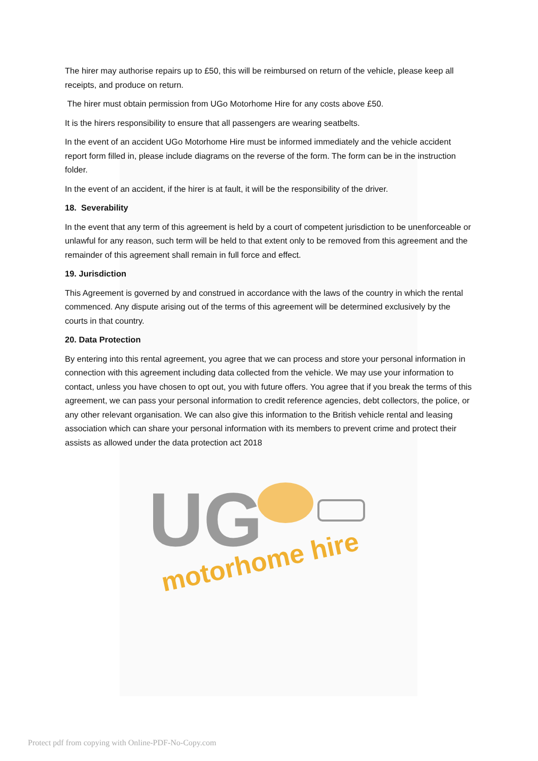The hirer may authorise repairs up to £50, this will be reimbursed on return of the vehicle, please keep all receipts, and produce on return.
The hirer must obtain permission from UGo Motorhome Hire for any costs above £50.
It is the hirers responsibility to ensure that all passengers are wearing seatbelts.
In the event of an accident UGo Motorhome Hire must be informed immediately and the vehicle accident report form filled in, please include diagrams on the reverse of the form. The form can be in the instruction folder.
In the event of an accident, if the hirer is at fault, it will be the responsibility of the driver.
18. Severability
In the event that any term of this agreement is held by a court of competent jurisdiction to be unenforceable or unlawful for any reason, such term will be held to that extent only to be removed from this agreement and the remainder of this agreement shall remain in full force and effect.
19. Jurisdiction
This Agreement is governed by and construed in accordance with the laws of the country in which the rental commenced. Any dispute arising out of the terms of this agreement will be determined exclusively by the courts in that country.
20. Data Protection
By entering into this rental agreement, you agree that we can process and store your personal information in connection with this agreement including data collected from the vehicle. We may use your information to contact, unless you have chosen to opt out, you with future offers. You agree that if you break the terms of this agreement, we can pass your personal information to credit reference agencies, debt collectors, the police, or any other relevant organisation. We can also give this information to the British vehicle rental and leasing association which can share your personal information with its members to prevent crime and protect their assists as allowed under the data protection act 2018
UG
motorhome hire
Protect pdf from copying with Online-PDF-No-Copy.com